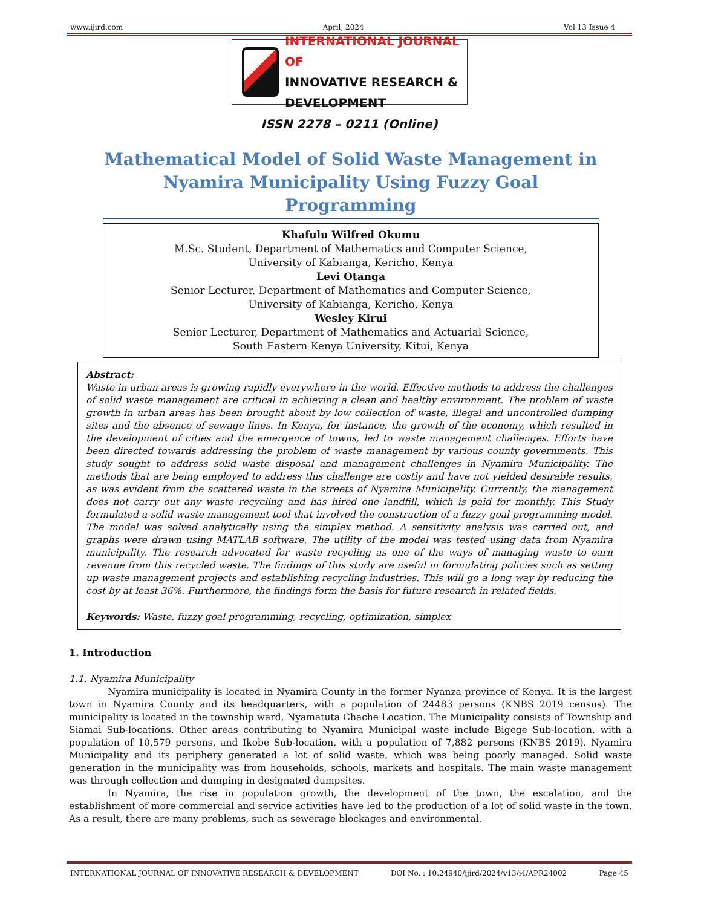www.ijird.com April, 2024 Vol 13 Issue 4
INTERNATIONAL JOURNAL OF
INNOVATIVE RESEARCH & DEVELOPMENT
ISSN 2278 – 0211 (Online)
Mathematical Model of Solid Waste Management in Nyamira Municipality Using Fuzzy Goal Programming
Khafulu Wilfred Okumu
M.Sc. Student, Department of Mathematics and Computer Science,
University of Kabianga, Kericho, Kenya
Levi Otanga
Senior Lecturer, Department of Mathematics and Computer Science,
University of Kabianga, Kericho, Kenya
Wesley Kirui
Senior Lecturer, Department of Mathematics and Actuarial Science,
South Eastern Kenya University, Kitui, Kenya
Abstract:
Waste in urban areas is growing rapidly everywhere in the world. Effective methods to address the challenges of solid waste management are critical in achieving a clean and healthy environment. The problem of waste growth in urban areas has been brought about by low collection of waste, illegal and uncontrolled dumping sites and the absence of sewage lines. In Kenya, for instance, the growth of the economy, which resulted in the development of cities and the emergence of towns, led to waste management challenges. Efforts have been directed towards addressing the problem of waste management by various county governments. This study sought to address solid waste disposal and management challenges in Nyamira Municipality. The methods that are being employed to address this challenge are costly and have not yielded desirable results, as was evident from the scattered waste in the streets of Nyamira Municipality. Currently, the management does not carry out any waste recycling and has hired one landfill, which is paid for monthly. This Study formulated a solid waste management tool that involved the construction of a fuzzy goal programming model. The model was solved analytically using the simplex method. A sensitivity analysis was carried out, and graphs were drawn using MATLAB software. The utility of the model was tested using data from Nyamira municipality. The research advocated for waste recycling as one of the ways of managing waste to earn revenue from this recycled waste. The findings of this study are useful in formulating policies such as setting up waste management projects and establishing recycling industries. This will go a long way by reducing the cost by at least 36%. Furthermore, the findings form the basis for future research in related fields.
Keywords: Waste, fuzzy goal programming, recycling, optimization, simplex
1. Introduction
1.1. Nyamira Municipality
Nyamira municipality is located in Nyamira County in the former Nyanza province of Kenya. It is the largest town in Nyamira County and its headquarters, with a population of 24483 persons (KNBS 2019 census). The municipality is located in the township ward, Nyamatuta Chache Location. The Municipality consists of Township and Siamai Sub-locations. Other areas contributing to Nyamira Municipal waste include Bigege Sub-location, with a population of 10,579 persons, and Ikobe Sub-location, with a population of 7,882 persons (KNBS 2019). Nyamira Municipality and its periphery generated a lot of solid waste, which was being poorly managed. Solid waste generation in the municipality was from households, schools, markets and hospitals. The main waste management was through collection and dumping in designated dumpsites.
In Nyamira, the rise in population growth, the development of the town, the escalation, and the establishment of more commercial and service activities have led to the production of a lot of solid waste in the town. As a result, there are many problems, such as sewerage blockages and environmental.
INTERNATIONAL JOURNAL OF INNOVATIVE RESEARCH & DEVELOPMENT DOI No. : 10.24940/ijird/2024/v13/i4/APR24002 Page 45